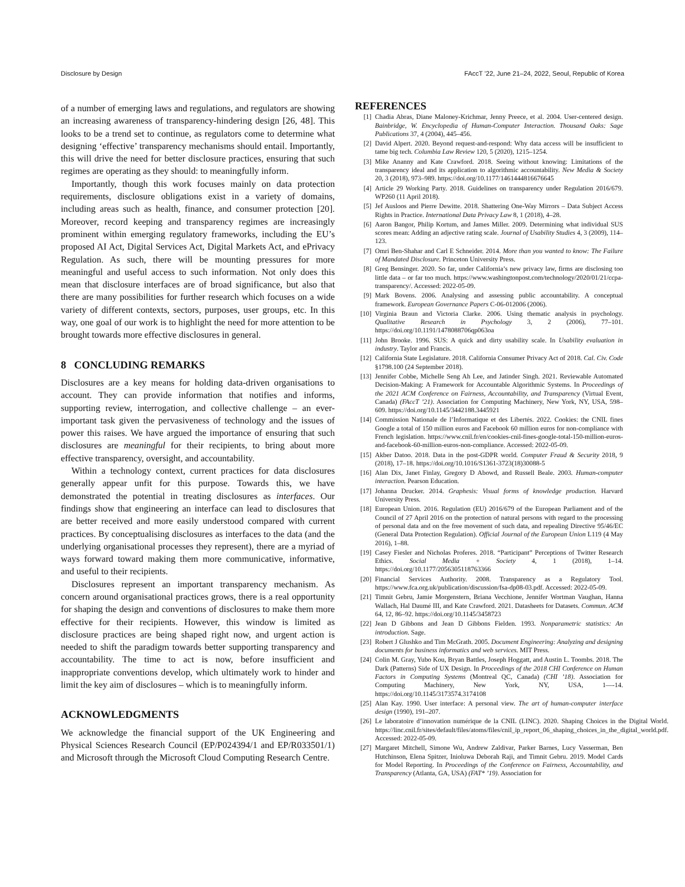Disclosure by Design FAccT ’22, June 21–24, 2022, Seoul, Republic of Korea
of a number of emerging laws and regulations, and regulators are showing an increasing awareness of transparency-hindering design [26, 48]. This looks to be a trend set to continue, as regulators come to determine what designing ‘effective’ transparency mechanisms should entail. Importantly, this will drive the need for better disclosure practices, ensuring that such regimes are operating as they should: to meaningfully inform.
Importantly, though this work focuses mainly on data protection requirements, disclosure obligations exist in a variety of domains, including areas such as health, finance, and consumer protection [20]. Moreover, record keeping and transparency regimes are increasingly prominent within emerging regulatory frameworks, including the EU’s proposed AI Act, Digital Services Act, Digital Markets Act, and ePrivacy Regulation. As such, there will be mounting pressures for more meaningful and useful access to such information. Not only does this mean that disclosure interfaces are of broad significance, but also that there are many possibilities for further research which focuses on a wide variety of different contexts, sectors, purposes, user groups, etc. In this way, one goal of our work is to highlight the need for more attention to be brought towards more effective disclosures in general.
8 CONCLUDING REMARKS
Disclosures are a key means for holding data-driven organisations to account. They can provide information that notifies and informs, supporting review, interrogation, and collective challenge – an ever-important task given the pervasiveness of technology and the issues of power this raises. We have argued the importance of ensuring that such disclosures are meaningful for their recipients, to bring about more effective transparency, oversight, and accountability.
Within a technology context, current practices for data disclosures generally appear unfit for this purpose. Towards this, we have demonstrated the potential in treating disclosures as interfaces. Our findings show that engineering an interface can lead to disclosures that are better received and more easily understood compared with current practices. By conceptualising disclosures as interfaces to the data (and the underlying organisational processes they represent), there are a myriad of ways forward toward making them more communicative, informative, and useful to their recipients.
Disclosures represent an important transparency mechanism. As concern around organisational practices grows, there is a real opportunity for shaping the design and conventions of disclosures to make them more effective for their recipients. However, this window is limited as disclosure practices are being shaped right now, and urgent action is needed to shift the paradigm towards better supporting transparency and accountability. The time to act is now, before insufficient and inappropriate conventions develop, which ultimately work to hinder and limit the key aim of disclosures – which is to meaningfully inform.
ACKNOWLEDGMENTS
We acknowledge the financial support of the UK Engineering and Physical Sciences Research Council (EP/P024394/1 and EP/R033501/1) and Microsoft through the Microsoft Cloud Computing Research Centre.
REFERENCES
[1] Chadia Abras, Diane Maloney-Krichmar, Jenny Preece, et al. 2004. User-centered design. Bainbridge, W. Encyclopedia of Human-Computer Interaction. Thousand Oaks: Sage Publications 37, 4 (2004), 445–456.
[2] David Alpert. 2020. Beyond request-and-respond: Why data access will be insufficient to tame big tech. Columbia Law Review 120, 5 (2020), 1215–1254.
[3] Mike Ananny and Kate Crawford. 2018. Seeing without knowing: Limitations of the transparency ideal and its application to algorithmic accountability. New Media & Society 20, 3 (2018), 973–989. https://doi.org/10.1177/1461444816676645
[4] Article 29 Working Party. 2018. Guidelines on transparency under Regulation 2016/679. WP260 (11 April 2018).
[5] Jef Ausloos and Pierre Dewitte. 2018. Shattering One-Way Mirrors – Data Subject Access Rights in Practice. International Data Privacy Law 8, 1 (2018), 4–28.
[6] Aaron Bangor, Philip Kortum, and James Miller. 2009. Determining what individual SUS scores mean: Adding an adjective rating scale. Journal of Usability Studies 4, 3 (2009), 114–123.
[7] Omri Ben-Shahar and Carl E Schneider. 2014. More than you wanted to know: The Failure of Mandated Disclosure. Princeton University Press.
[8] Greg Bensinger. 2020. So far, under California’s new privacy law, firms are disclosing too little data – or far too much. https://www.washingtonpost.com/technology/2020/01/21/ccpa-transparency/. Accessed: 2022-05-09.
[9] Mark Bovens. 2006. Analysing and assessing public accountability. A conceptual framework. European Governance Papers C-06-012006 (2006).
[10] Virginia Braun and Victoria Clarke. 2006. Using thematic analysis in psychology. Qualitative Research in Psychology 3, 2 (2006), 77–101. https://doi.org/10.1191/1478088706qp063oa
[11] John Brooke. 1996. SUS: A quick and dirty usability scale. In Usability evaluation in industry. Taylor and Francis.
[12] California State Legislature. 2018. California Consumer Privacy Act of 2018. Cal. Civ. Code §1798.100 (24 September 2018).
[13] Jennifer Cobbe, Michelle Seng Ah Lee, and Jatinder Singh. 2021. Reviewable Automated Decision-Making: A Framework for Accountable Algorithmic Systems. In Proceedings of the 2021 ACM Conference on Fairness, Accountability, and Transparency (Virtual Event, Canada) (FAccT ’21). Association for Computing Machinery, New York, NY, USA, 598–609. https://doi.org/10.1145/3442188.3445921
[14] Commission Nationale de l’Informatique et des Libertés. 2022. Cookies: the CNIL fines Google a total of 150 million euros and Facebook 60 million euros for non-compliance with French legislation. https://www.cnil.fr/en/cookies-cnil-fines-google-total-150-million-euros-and-facebook-60-million-euros-non-compliance. Accessed: 2022-05-09.
[15] Akber Datoo. 2018. Data in the post-GDPR world. Computer Fraud & Security 2018, 9 (2018), 17–18. https://doi.org/10.1016/S1361-3723(18)30088-5
[16] Alan Dix, Janet Finlay, Gregory D Abowd, and Russell Beale. 2003. Human-computer interaction. Pearson Education.
[17] Johanna Drucker. 2014. Graphesis: Visual forms of knowledge production. Harvard University Press.
[18] European Union. 2016. Regulation (EU) 2016/679 of the European Parliament and of the Council of 27 April 2016 on the protection of natural persons with regard to the processing of personal data and on the free movement of such data, and repealing Directive 95/46/EC (General Data Protection Regulation). Official Journal of the European Union L119 (4 May 2016), 1–88.
[19] Casey Fiesler and Nicholas Proferes. 2018. “Participant” Perceptions of Twitter Research Ethics. Social Media + Society 4, 1 (2018), 1–14. https://doi.org/10.1177/2056305118763366
[20] Financial Services Authority. 2008. Transparency as a Regulatory Tool. https://www.fca.org.uk/publication/discussion/fsa-dp08-03.pdf. Accessed: 2022-05-09.
[21] Timnit Gebru, Jamie Morgenstern, Briana Vecchione, Jennifer Wortman Vaughan, Hanna Wallach, Hal Daumé III, and Kate Crawford. 2021. Datasheets for Datasets. Commun. ACM 64, 12, 86–92. https://doi.org/10.1145/3458723
[22] Jean D Gibbons and Jean D Gibbons Fielden. 1993. Nonparametric statistics: An introduction. Sage.
[23] Robert J Glushko and Tim McGrath. 2005. Document Engineering: Analyzing and designing documents for business informatics and web services. MIT Press.
[24] Colin M. Gray, Yubo Kou, Bryan Battles, Joseph Hoggatt, and Austin L. Toombs. 2018. The Dark (Patterns) Side of UX Design. In Proceedings of the 2018 CHI Conference on Human Factors in Computing Systems (Montreal QC, Canada) (CHI ’18). Association for Computing Machinery, New York, NY, USA, 1—-14. https://doi.org/10.1145/3173574.3174108
[25] Alan Kay. 1990. User interface: A personal view. The art of human-computer interface design (1990), 191–207.
[26] Le laboratoire d’innovation numérique de la CNIL (LINC). 2020. Shaping Choices in the Digital World. https://linc.cnil.fr/sites/default/files/atoms/files/cnil_ip_report_06_shaping_choices_in_the_digital_world.pdf. Accessed: 2022-05-09.
[27] Margaret Mitchell, Simone Wu, Andrew Zaldivar, Parker Barnes, Lucy Vasserman, Ben Hutchinson, Elena Spitzer, Inioluwa Deborah Raji, and Timnit Gebru. 2019. Model Cards for Model Reporting. In Proceedings of the Conference on Fairness, Accountability, and Transparency (Atlanta, GA, USA) (FAT* ’19). Association for